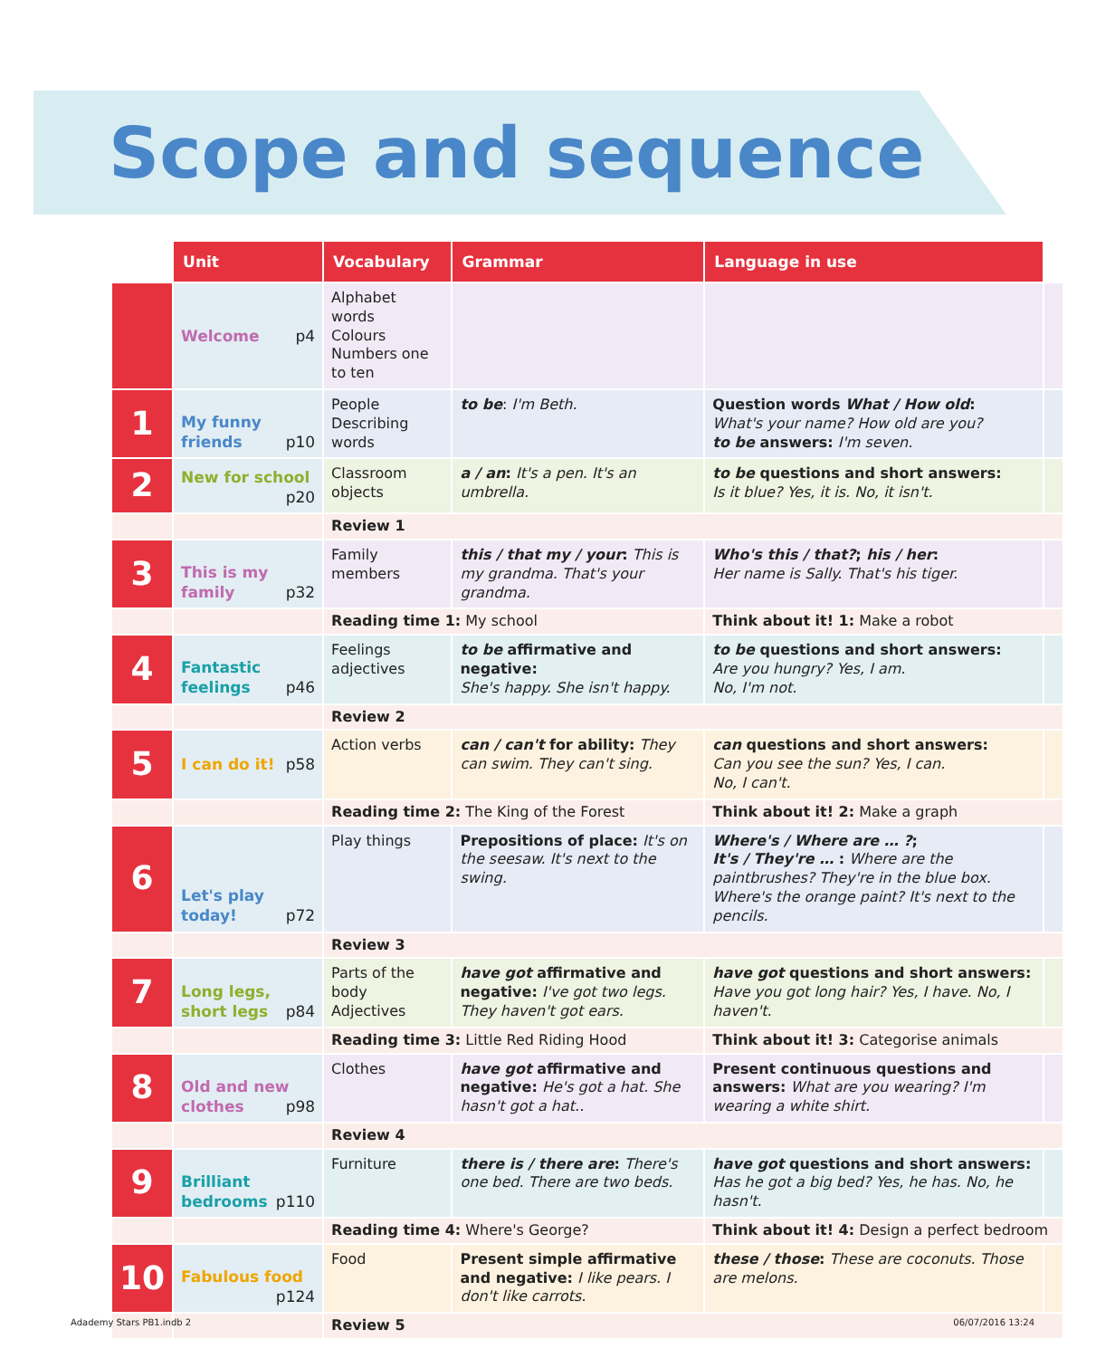Scope and sequence
| | Unit | Vocabulary | Grammar | Language in use | |
| --- | --- | --- | --- | --- | --- |
| | Welcome p4 | Alphabet words Colours Numbers one to ten | | | |
| 1 | My funny friends p10 | People Describing words | to be : I'm Beth. | Question words What / How old : What's your name? How old are you? to be answers: I'm seven. | |
| 2 | New for school p20 | Classroom objects | a / an : It's a pen. It's an umbrella. | to be questions and short answers: Is it blue? Yes, it is. No, it isn't. | |
| | | Review 1 | | | |
| 3 | This is my family p32 | Family members | this / that my / your : This is my grandma. That's your grandma. | Who's this / that? ; his / her : Her name is Sally. That's his tiger. | |
| | | Reading time 1: My school | | Think about it! 1: Make a robot | |
| 4 | Fantastic feelings p46 | Feelings adjectives | to be affirmative and negative: She's happy. She isn't happy. | to be questions and short answers: Are you hungry? Yes, I am. No, I'm not. | |
| | | Review 2 | | | |
| 5 | I can do it! p58 | Action verbs | can / can't for ability: They can swim. They can't sing. | can questions and short answers: Can you see the sun? Yes, I can. No, I can't. | |
| | | Reading time 2: The King of the Forest | | Think about it! 2: Make a graph | |
| 6 | Let's play today! p72 | Play things | Prepositions of place: It's on the seesaw. It's next to the swing. | Where's / Where are … ? ; It's / They're … : Where are the paintbrushes? They're in the blue box. Where's the orange paint? It's next to the pencils. | |
| | | Review 3 | | | |
| 7 | Long legs, short legs p84 | Parts of the body Adjectives | have got affirmative and negative: I've got two legs. They haven't got ears. | have got questions and short answers: Have you got long hair? Yes, I have. No, I haven't. | |
| | | Reading time 3: Little Red Riding Hood | | Think about it! 3: Categorise animals | |
| 8 | Old and new clothes p98 | Clothes | have got affirmative and negative: He's got a hat. She hasn't got a hat.. | Present continuous questions and answers: What are you wearing? I'm wearing a white shirt. | |
| | | Review 4 | | | |
| 9 | Brilliant bedrooms p110 | Furniture | there is / there are : There's one bed. There are two beds. | have got questions and short answers: Has he got a big bed? Yes, he has. No, he hasn't. | |
| | | Reading time 4: Where's George? | | Think about it! 4: Design a perfect bedroom | |
| 10 | Fabulous food p124 | Food | Present simple affirmative and negative: I like pears. I don't like carrots. | these / those : These are coconuts. Those are melons. | |
| | | Review 5 | | | |
Adademy Stars PB1.indb 2 06/07/2016 13:24